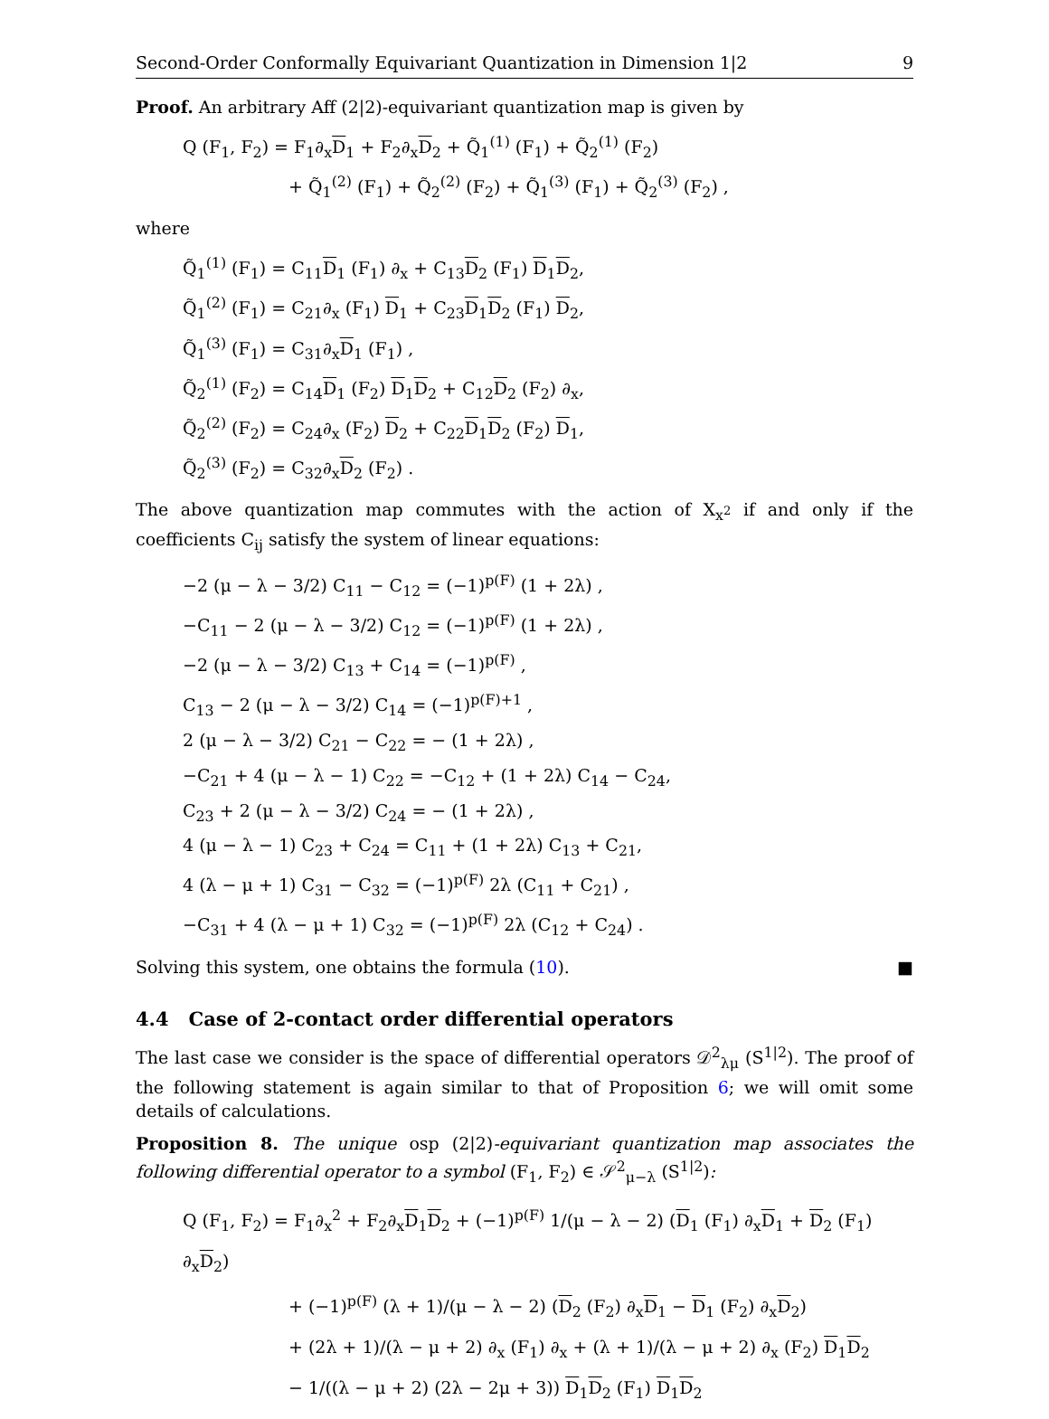Second-Order Conformally Equivariant Quantization in Dimension 1|2 9
Proof. An arbitrary Aff (2|2)-equivariant quantization map is given by
Q (F<sub>1</sub>, F<sub>2</sub>) = F<sub>1</sub>∂<sub>x</sub>D<sub>1</sub> + F<sub>2</sub>∂<sub>x</sub>D<sub>2</sub> + Q̃<sub>1</sub><sup>(1)</sup> (F<sub>1</sub>) + Q̃<sub>2</sub><sup>(1)</sup> (F<sub>2</sub>)
+ Q̃<sub>1</sub><sup>(2)</sup> (F<sub>1</sub>) + Q̃<sub>2</sub><sup>(2)</sup> (F<sub>2</sub>) + Q̃<sub>1</sub><sup>(3)</sup> (F<sub>1</sub>) + Q̃<sub>2</sub><sup>(3)</sup> (F<sub>2</sub>) ,
where
Q̃<sub>1</sub><sup>(1)</sup> (F<sub>1</sub>) = C<sub>11</sub>D<sub>1</sub> (F<sub>1</sub>) ∂<sub>x</sub> + C<sub>13</sub>D<sub>2</sub> (F<sub>1</sub>) D<sub>1</sub>D<sub>2</sub>,
Q̃<sub>1</sub><sup>(2)</sup> (F<sub>1</sub>) = C<sub>21</sub>∂<sub>x</sub> (F<sub>1</sub>) D<sub>1</sub> + C<sub>23</sub>D<sub>1</sub>D<sub>2</sub> (F<sub>1</sub>) D<sub>2</sub>,
Q̃<sub>1</sub><sup>(3)</sup> (F<sub>1</sub>) = C<sub>31</sub>∂<sub>x</sub>D<sub>1</sub> (F<sub>1</sub>) ,
Q̃<sub>2</sub><sup>(1)</sup> (F<sub>2</sub>) = C<sub>14</sub>D<sub>1</sub> (F<sub>2</sub>) D<sub>1</sub>D<sub>2</sub> + C<sub>12</sub>D<sub>2</sub> (F<sub>2</sub>) ∂<sub>x</sub>,
Q̃<sub>2</sub><sup>(2)</sup> (F<sub>2</sub>) = C<sub>24</sub>∂<sub>x</sub> (F<sub>2</sub>) D<sub>2</sub> + C<sub>22</sub>D<sub>1</sub>D<sub>2</sub> (F<sub>2</sub>) D<sub>1</sub>,
Q̃<sub>2</sub><sup>(3)</sup> (F<sub>2</sub>) = C<sub>32</sub>∂<sub>x</sub>D<sub>2</sub> (F<sub>2</sub>) .
The above quantization map commutes with the action of X<sub>x<sup>2</sup></sub> if and only if the coefficients C<sub>ij</sub> satisfy the system of linear equations:
−2 (μ − λ − 3/2) C<sub>11</sub> − C<sub>12</sub> = (−1)<sup>p(F)</sup> (1 + 2λ) ,
−C<sub>11</sub> − 2 (μ − λ − 3/2) C<sub>12</sub> = (−1)<sup>p(F)</sup> (1 + 2λ) ,
−2 (μ − λ − 3/2) C<sub>13</sub> + C<sub>14</sub> = (−1)<sup>p(F)</sup> ,
C<sub>13</sub> − 2 (μ − λ − 3/2) C<sub>14</sub> = (−1)<sup>p(F)+1</sup> ,
2 (μ − λ − 3/2) C<sub>21</sub> − C<sub>22</sub> = − (1 + 2λ) ,
−C<sub>21</sub> + 4 (μ − λ − 1) C<sub>22</sub> = −C<sub>12</sub> + (1 + 2λ) C<sub>14</sub> − C<sub>24</sub>,
C<sub>23</sub> + 2 (μ − λ − 3/2) C<sub>24</sub> = − (1 + 2λ) ,
4 (μ − λ − 1) C<sub>23</sub> + C<sub>24</sub> = C<sub>11</sub> + (1 + 2λ) C<sub>13</sub> + C<sub>21</sub>,
4 (λ − μ + 1) C<sub>31</sub> − C<sub>32</sub> = (−1)<sup>p(F)</sup> 2λ (C<sub>11</sub> + C<sub>21</sub>) ,
−C<sub>31</sub> + 4 (λ − μ + 1) C<sub>32</sub> = (−1)<sup>p(F)</sup> 2λ (C<sub>12</sub> + C<sub>24</sub>) .
Solving this system, one obtains the formula (10). ■
4.4 Case of 2-contact order differential operators
The last case we consider is the space of differential operators 𝒟<sup>2</sup><sub>λμ</sub> (S<sup>1|2</sup>). The proof of the following statement is again similar to that of Proposition 6; we will omit some details of calculations.
Proposition 8. The unique osp (2|2)-equivariant quantization map associates the following differential operator to a symbol (F<sub>1</sub>, F<sub>2</sub>) ∈ 𝒮<sup>2</sup><sub>μ−λ</sub> (S<sup>1|2</sup>):
Q (F<sub>1</sub>, F<sub>2</sub>) = F<sub>1</sub>∂<sub>x</sub><sup>2</sup> + F<sub>2</sub>∂<sub>x</sub>D<sub>1</sub>D<sub>2</sub> + (−1)<sup>p(F)</sup> 1/(μ − λ − 2) (D<sub>1</sub> (F<sub>1</sub>) ∂<sub>x</sub>D<sub>1</sub> + D<sub>2</sub> (F<sub>1</sub>) ∂<sub>x</sub>D<sub>2</sub>)
+ (−1)<sup>p(F)</sup> (λ + 1)/(μ − λ − 2) (D<sub>2</sub> (F<sub>2</sub>) ∂<sub>x</sub>D<sub>1</sub> − D<sub>1</sub> (F<sub>2</sub>) ∂<sub>x</sub>D<sub>2</sub>)
+ (2λ + 1)/(λ − μ + 2) ∂<sub>x</sub> (F<sub>1</sub>) ∂<sub>x</sub> + (λ + 1)/(λ − μ + 2) ∂<sub>x</sub> (F<sub>2</sub>) D<sub>1</sub>D<sub>2</sub>
− 1/((λ − μ + 2) (2λ − 2μ + 3)) D<sub>1</sub>D<sub>2</sub> (F<sub>1</sub>) D<sub>1</sub>D<sub>2</sub>